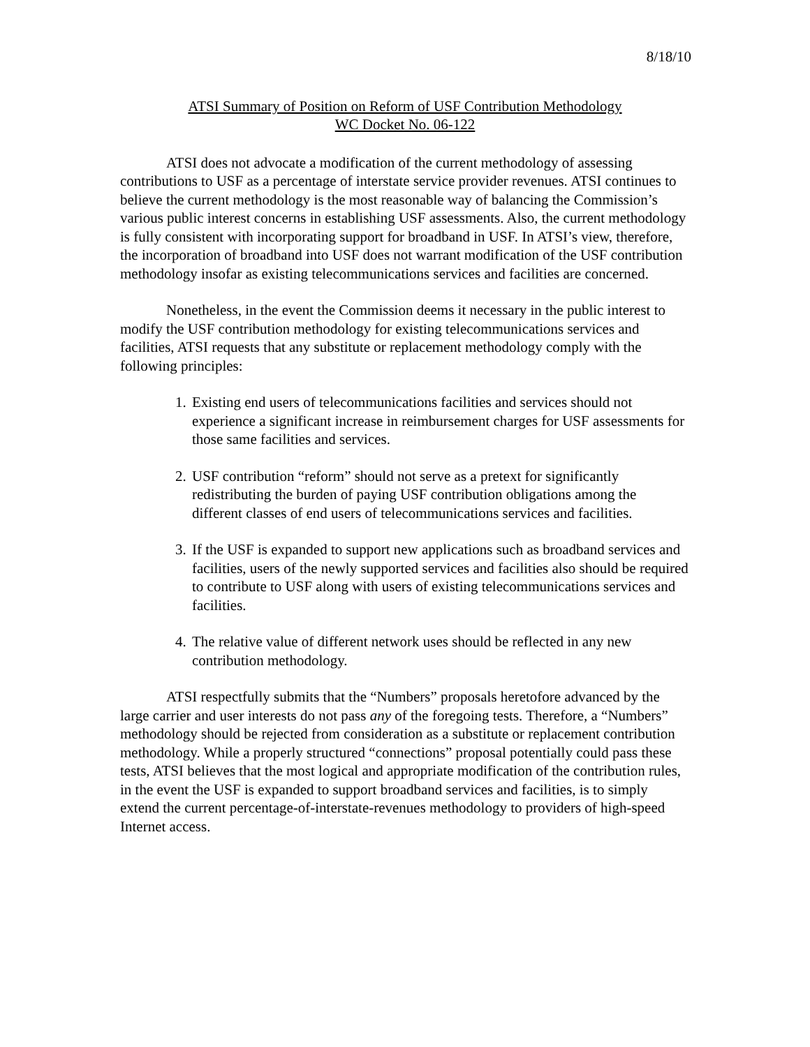8/18/10
ATSI Summary of Position on Reform of USF Contribution Methodology
WC Docket No. 06-122
ATSI does not advocate a modification of the current methodology of assessing contributions to USF as a percentage of interstate service provider revenues. ATSI continues to believe the current methodology is the most reasonable way of balancing the Commission’s various public interest concerns in establishing USF assessments. Also, the current methodology is fully consistent with incorporating support for broadband in USF. In ATSI’s view, therefore, the incorporation of broadband into USF does not warrant modification of the USF contribution methodology insofar as existing telecommunications services and facilities are concerned.
Nonetheless, in the event the Commission deems it necessary in the public interest to modify the USF contribution methodology for existing telecommunications services and facilities, ATSI requests that any substitute or replacement methodology comply with the following principles:
1. Existing end users of telecommunications facilities and services should not experience a significant increase in reimbursement charges for USF assessments for those same facilities and services.
2. USF contribution “reform” should not serve as a pretext for significantly redistributing the burden of paying USF contribution obligations among the different classes of end users of telecommunications services and facilities.
3. If the USF is expanded to support new applications such as broadband services and facilities, users of the newly supported services and facilities also should be required to contribute to USF along with users of existing telecommunications services and facilities.
4. The relative value of different network uses should be reflected in any new contribution methodology.
ATSI respectfully submits that the “Numbers” proposals heretofore advanced by the large carrier and user interests do not pass any of the foregoing tests. Therefore, a “Numbers” methodology should be rejected from consideration as a substitute or replacement contribution methodology. While a properly structured “connections” proposal potentially could pass these tests, ATSI believes that the most logical and appropriate modification of the contribution rules, in the event the USF is expanded to support broadband services and facilities, is to simply extend the current percentage-of-interstate-revenues methodology to providers of high-speed Internet access.